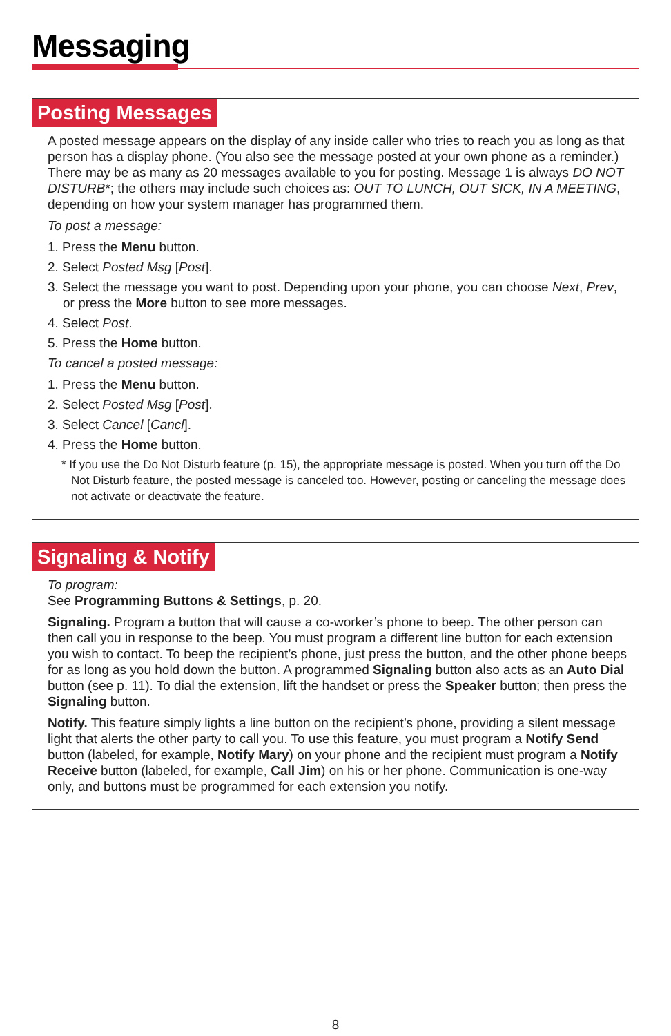Messaging
Posting Messages
A posted message appears on the display of any inside caller who tries to reach you as long as that person has a display phone. (You also see the message posted at your own phone as a reminder.) There may be as many as 20 messages available to you for posting. Message 1 is always DO NOT DISTURB*; the others may include such choices as: OUT TO LUNCH, OUT SICK, IN A MEETING, depending on how your system manager has programmed them.
To post a message:
1. Press the Menu button.
2. Select Posted Msg [Post].
3. Select the message you want to post. Depending upon your phone, you can choose Next, Prev, or press the More button to see more messages.
4. Select Post.
5. Press the Home button.
To cancel a posted message:
1. Press the Menu button.
2. Select Posted Msg [Post].
3. Select Cancel [Cancl].
4. Press the Home button.
* If you use the Do Not Disturb feature (p. 15), the appropriate message is posted. When you turn off the Do Not Disturb feature, the posted message is canceled too. However, posting or canceling the message does not activate or deactivate the feature.
Signaling & Notify
To program:
See Programming Buttons & Settings, p. 20.
Signaling. Program a button that will cause a co-worker’s phone to beep. The other person can then call you in response to the beep. You must program a different line button for each extension you wish to contact. To beep the recipient’s phone, just press the button, and the other phone beeps for as long as you hold down the button. A programmed Signaling button also acts as an Auto Dial button (see p. 11). To dial the extension, lift the handset or press the Speaker button; then press the Signaling button.
Notify. This feature simply lights a line button on the recipient’s phone, providing a silent message light that alerts the other party to call you. To use this feature, you must program a Notify Send button (labeled, for example, Notify Mary) on your phone and the recipient must program a Notify Receive button (labeled, for example, Call Jim) on his or her phone. Communication is one-way only, and buttons must be programmed for each extension you notify.
8